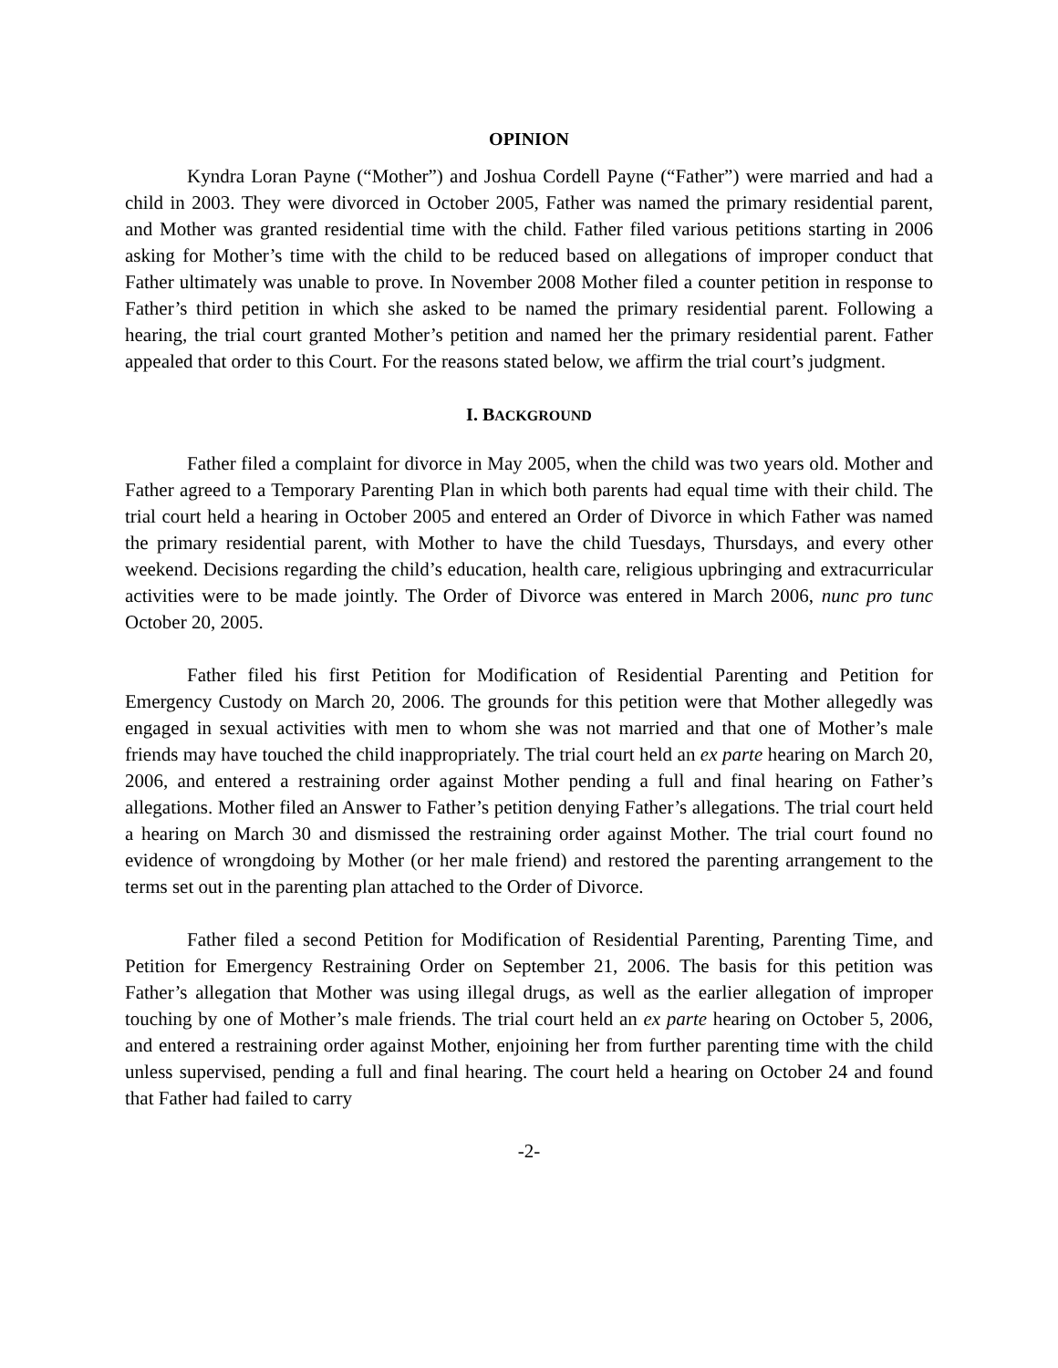OPINION
Kyndra Loran Payne (“Mother”) and Joshua Cordell Payne (“Father”) were married and had a child in 2003. They were divorced in October 2005, Father was named the primary residential parent, and Mother was granted residential time with the child. Father filed various petitions starting in 2006 asking for Mother’s time with the child to be reduced based on allegations of improper conduct that Father ultimately was unable to prove. In November 2008 Mother filed a counter petition in response to Father’s third petition in which she asked to be named the primary residential parent. Following a hearing, the trial court granted Mother’s petition and named her the primary residential parent. Father appealed that order to this Court. For the reasons stated below, we affirm the trial court’s judgment.
I. BACKGROUND
Father filed a complaint for divorce in May 2005, when the child was two years old. Mother and Father agreed to a Temporary Parenting Plan in which both parents had equal time with their child. The trial court held a hearing in October 2005 and entered an Order of Divorce in which Father was named the primary residential parent, with Mother to have the child Tuesdays, Thursdays, and every other weekend. Decisions regarding the child’s education, health care, religious upbringing and extracurricular activities were to be made jointly. The Order of Divorce was entered in March 2006, nunc pro tunc October 20, 2005.
Father filed his first Petition for Modification of Residential Parenting and Petition for Emergency Custody on March 20, 2006. The grounds for this petition were that Mother allegedly was engaged in sexual activities with men to whom she was not married and that one of Mother’s male friends may have touched the child inappropriately. The trial court held an ex parte hearing on March 20, 2006, and entered a restraining order against Mother pending a full and final hearing on Father’s allegations. Mother filed an Answer to Father’s petition denying Father’s allegations. The trial court held a hearing on March 30 and dismissed the restraining order against Mother. The trial court found no evidence of wrongdoing by Mother (or her male friend) and restored the parenting arrangement to the terms set out in the parenting plan attached to the Order of Divorce.
Father filed a second Petition for Modification of Residential Parenting, Parenting Time, and Petition for Emergency Restraining Order on September 21, 2006. The basis for this petition was Father’s allegation that Mother was using illegal drugs, as well as the earlier allegation of improper touching by one of Mother’s male friends. The trial court held an ex parte hearing on October 5, 2006, and entered a restraining order against Mother, enjoining her from further parenting time with the child unless supervised, pending a full and final hearing. The court held a hearing on October 24 and found that Father had failed to carry
-2-